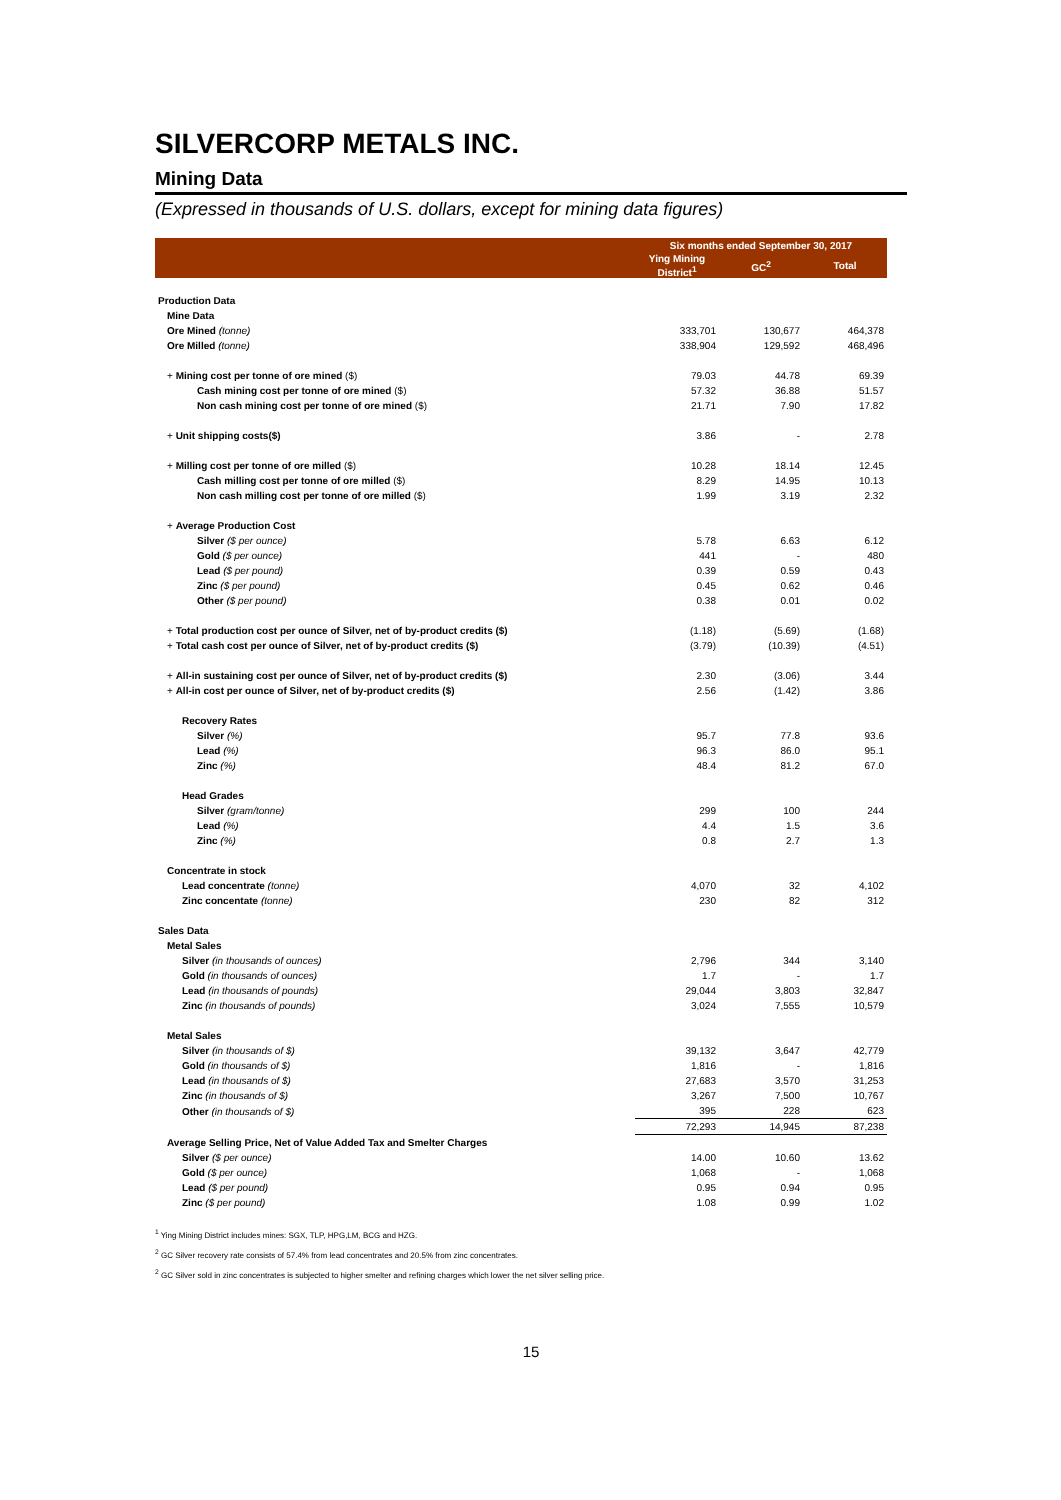SILVERCORP METALS INC.
Mining Data
(Expressed in thousands of U.S. dollars, except for mining data figures)
| | Six months ended September 30, 2017 | | |
| | Ying Mining District<sup>1</sup> | GC<sup>2</sup> | Total |
| Production Data | | | |
| Mine Data | | | |
| Ore Mined (tonne) | 333,701 | 130,677 | 464,378 |
| Ore Milled (tonne) | 338,904 | 129,592 | 468,496 |
| + Mining cost per tonne of ore mined ($) | 79.03 | 44.78 | 69.39 |
| Cash mining cost per tonne of ore mined ($) | 57.32 | 36.88 | 51.57 |
| Non cash mining cost per tonne of ore mined ($) | 21.71 | 7.90 | 17.82 |
| + Unit shipping costs($) | 3.86 | - | 2.78 |
| + Milling cost per tonne of ore milled ($) | 10.28 | 18.14 | 12.45 |
| Cash milling cost per tonne of ore milled ($) | 8.29 | 14.95 | 10.13 |
| Non cash milling cost per tonne of ore milled ($) | 1.99 | 3.19 | 2.32 |
| + Average Production Cost | | | |
| Silver ($ per ounce) | 5.78 | 6.63 | 6.12 |
| Gold ($ per ounce) | 441 | - | 480 |
| Lead ($ per pound) | 0.39 | 0.59 | 0.43 |
| Zinc ($ per pound) | 0.45 | 0.62 | 0.46 |
| Other ($ per pound) | 0.38 | 0.01 | 0.02 |
| + Total production cost per ounce of Silver, net of by-product credits ($) | (1.18) | (5.69) | (1.68) |
| + Total cash cost per ounce of Silver, net of by-product credits ($) | (3.79) | (10.39) | (4.51) |
| + All-in sustaining cost per ounce of Silver, net of by-product credits ($) | 2.30 | (3.06) | 3.44 |
| + All-in cost per ounce of Silver, net of by-product credits ($) | 2.56 | (1.42) | 3.86 |
| Recovery Rates | | | |
| Silver (%) | 95.7 | 77.8 | 93.6 |
| Lead (%) | 96.3 | 86.0 | 95.1 |
| Zinc (%) | 48.4 | 81.2 | 67.0 |
| Head Grades | | | |
| Silver (gram/tonne) | 299 | 100 | 244 |
| Lead (%) | 4.4 | 1.5 | 3.6 |
| Zinc (%) | 0.8 | 2.7 | 1.3 |
| Concentrate in stock | | | |
| Lead concentrate (tonne) | 4,070 | 32 | 4,102 |
| Zinc concentate (tonne) | 230 | 82 | 312 |
| Sales Data | | | |
| Metal Sales | | | |
| Silver (in thousands of ounces) | 2,796 | 344 | 3,140 |
| Gold (in thousands of ounces) | 1.7 | - | 1.7 |
| Lead (in thousands of pounds) | 29,044 | 3,803 | 32,847 |
| Zinc (in thousands of pounds) | 3,024 | 7,555 | 10,579 |
| Metal Sales | | | |
| Silver (in thousands of $) | 39,132 | 3,647 | 42,779 |
| Gold (in thousands of $) | 1,816 | - | 1,816 |
| Lead (in thousands of $) | 27,683 | 3,570 | 31,253 |
| Zinc (in thousands of $) | 3,267 | 7,500 | 10,767 |
| Other (in thousands of $) | 395 | 228 | 623 |
| | 72,293 | 14,945 | 87,238 |
| Average Selling Price, Net of Value Added Tax and Smelter Charges | | | |
| Silver ($ per ounce) | 14.00 | 10.60 | 13.62 |
| Gold ($ per ounce) | 1,068 | - | 1,068 |
| Lead ($ per pound) | 0.95 | 0.94 | 0.95 |
| Zinc ($ per pound) | 1.08 | 0.99 | 1.02 |
<sup>1</sup> Ying Mining District includes mines: SGX, TLP, HPG,LM, BCG and HZG.
<sup>2</sup> GC Silver recovery rate consists of 57.4% from lead concentrates and 20.5% from zinc concentrates.
<sup>2</sup> GC Silver sold in zinc concentrates is subjected to higher smelter and refining charges which lower the net silver selling price.
15